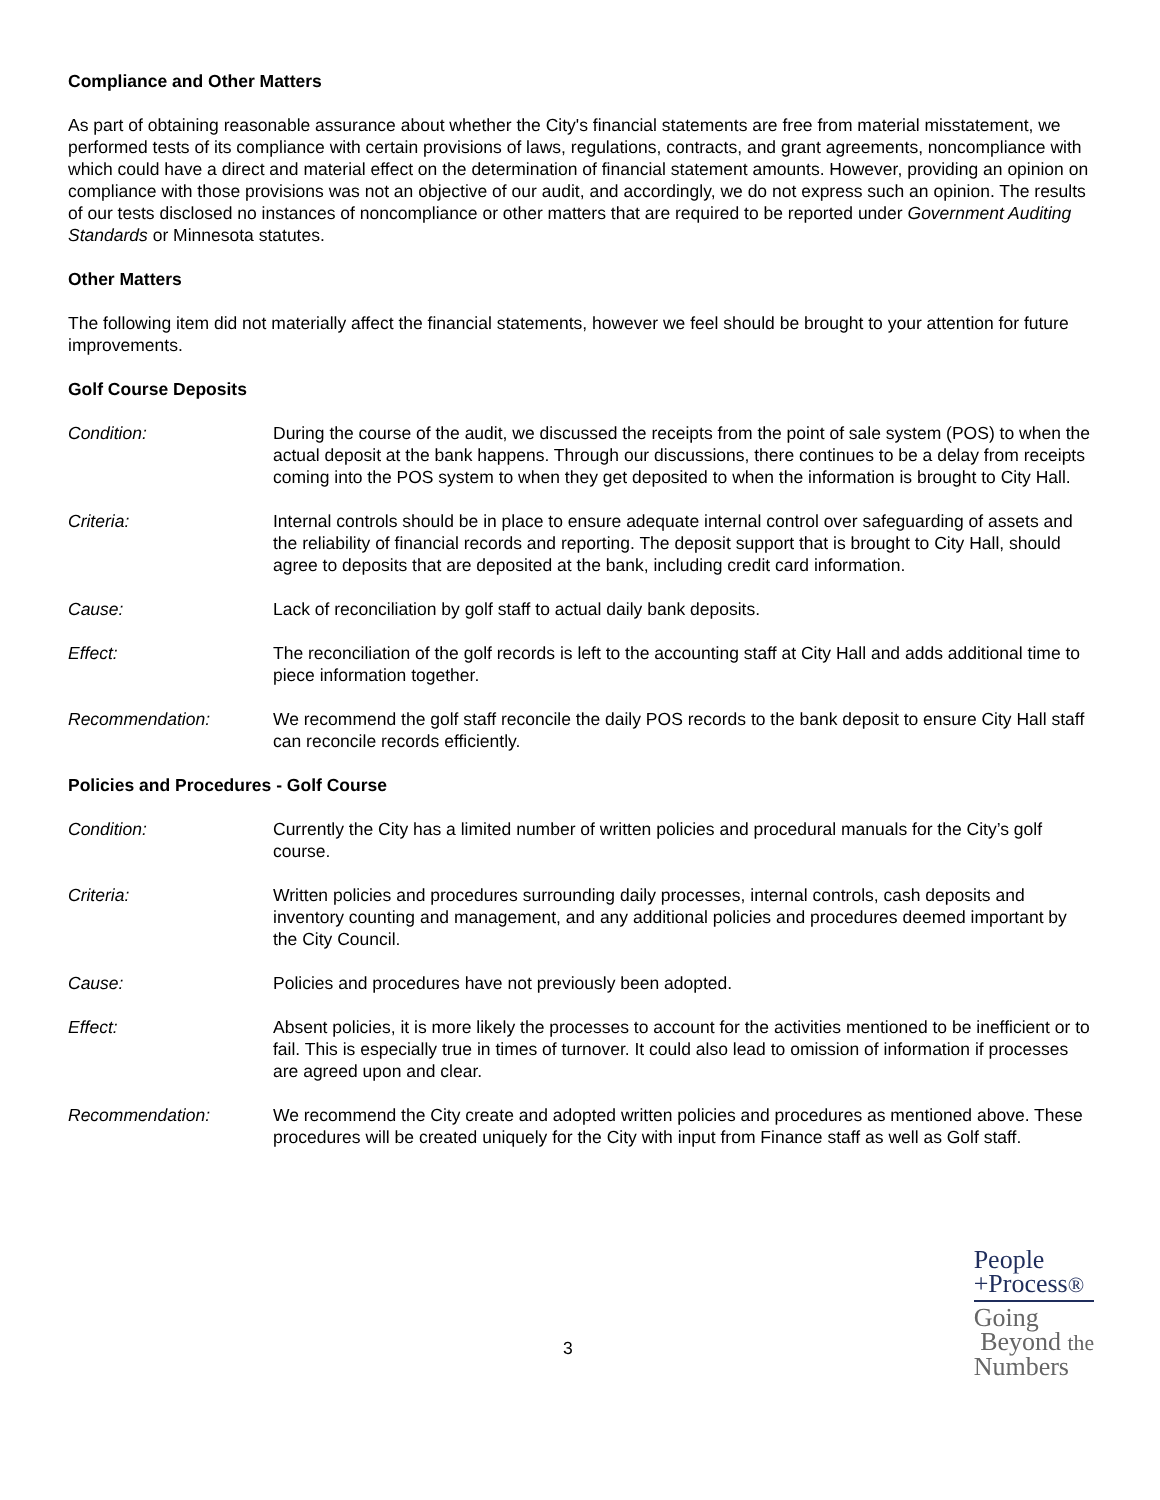Compliance and Other Matters
As part of obtaining reasonable assurance about whether the City's financial statements are free from material misstatement, we performed tests of its compliance with certain provisions of laws, regulations, contracts, and grant agreements, noncompliance with which could have a direct and material effect on the determination of financial statement amounts. However, providing an opinion on compliance with those provisions was not an objective of our audit, and accordingly, we do not express such an opinion. The results of our tests disclosed no instances of noncompliance or other matters that are required to be reported under Government Auditing Standards or Minnesota statutes.
Other Matters
The following item did not materially affect the financial statements, however we feel should be brought to your attention for future improvements.
Golf Course Deposits
Condition: During the course of the audit, we discussed the receipts from the point of sale system (POS) to when the actual deposit at the bank happens. Through our discussions, there continues to be a delay from receipts coming into the POS system to when they get deposited to when the information is brought to City Hall.
Criteria: Internal controls should be in place to ensure adequate internal control over safeguarding of assets and the reliability of financial records and reporting. The deposit support that is brought to City Hall, should agree to deposits that are deposited at the bank, including credit card information.
Cause: Lack of reconciliation by golf staff to actual daily bank deposits.
Effect: The reconciliation of the golf records is left to the accounting staff at City Hall and adds additional time to piece information together.
Recommendation: We recommend the golf staff reconcile the daily POS records to the bank deposit to ensure City Hall staff can reconcile records efficiently.
Policies and Procedures - Golf Course
Condition: Currently the City has a limited number of written policies and procedural manuals for the City’s golf course.
Criteria: Written policies and procedures surrounding daily processes, internal controls, cash deposits and inventory counting and management, and any additional policies and procedures deemed important by the City Council.
Cause: Policies and procedures have not previously been adopted.
Effect: Absent policies, it is more likely the processes to account for the activities mentioned to be inefficient or to fail. This is especially true in times of turnover. It could also lead to omission of information if processes are agreed upon and clear.
Recommendation: We recommend the City create and adopted written policies and procedures as mentioned above. These procedures will be created uniquely for the City with input from Finance staff as well as Golf staff.
3
People
+Process®
Going
Beyond the
Numbers